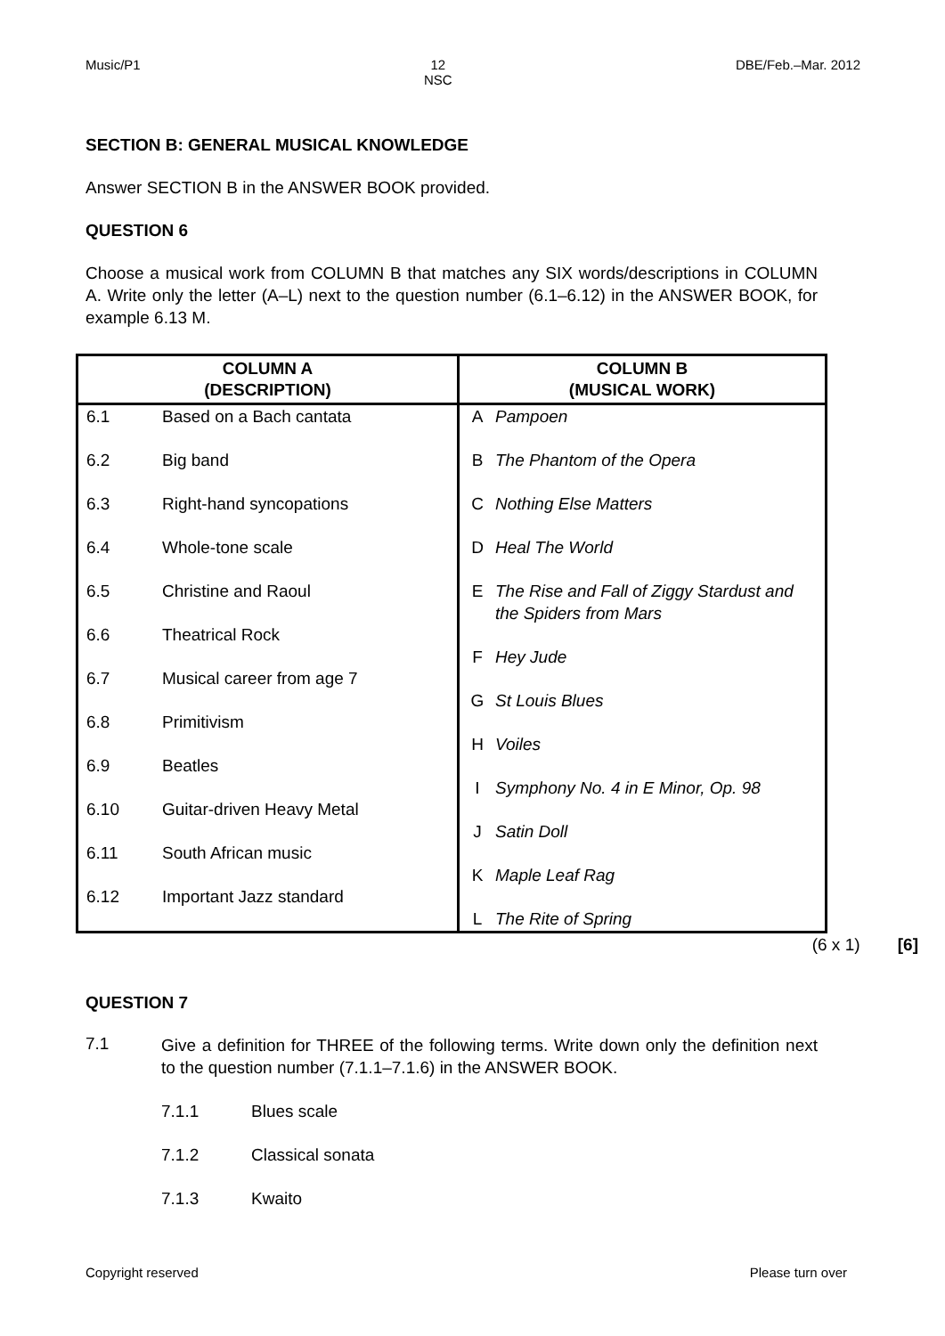Music/P1 12
NSC DBE/Feb.–Mar. 2012
SECTION B: GENERAL MUSICAL KNOWLEDGE
Answer SECTION B in the ANSWER BOOK provided.
QUESTION 6
Choose a musical work from COLUMN B that matches any SIX words/descriptions in COLUMN A. Write only the letter (A–L) next to the question number (6.1–6.12) in the ANSWER BOOK, for example 6.13 M.
| COLUMN A (DESCRIPTION) | COLUMN B (MUSICAL WORK) |
| --- | --- |
| 6.1 Based on a Bach cantata 6.2 Big band 6.3 Right-hand syncopations 6.4 Whole-tone scale 6.5 Christine and Raoul 6.6 Theatrical Rock 6.7 Musical career from age 7 6.8 Primitivism 6.9 Beatles 6.10 Guitar-driven Heavy Metal 6.11 South African music 6.12 Important Jazz standard | A Pampoen B The Phantom of the Opera C Nothing Else Matters D Heal The World E The Rise and Fall of Ziggy Stardust and the Spiders from Mars F Hey Jude G St Louis Blues H Voiles I Symphony No. 4 in E Minor, Op. 98 J Satin Doll K Maple Leaf Rag L The Rite of Spring |
(6 x 1) [6]
QUESTION 7
7.1
Give a definition for THREE of the following terms. Write down only the definition next to the question number (7.1.1–7.1.6) in the ANSWER BOOK.
7.1.1 Blues scale
7.1.2 Classical sonata
7.1.3 Kwaito
Copyright reserved Please turn over